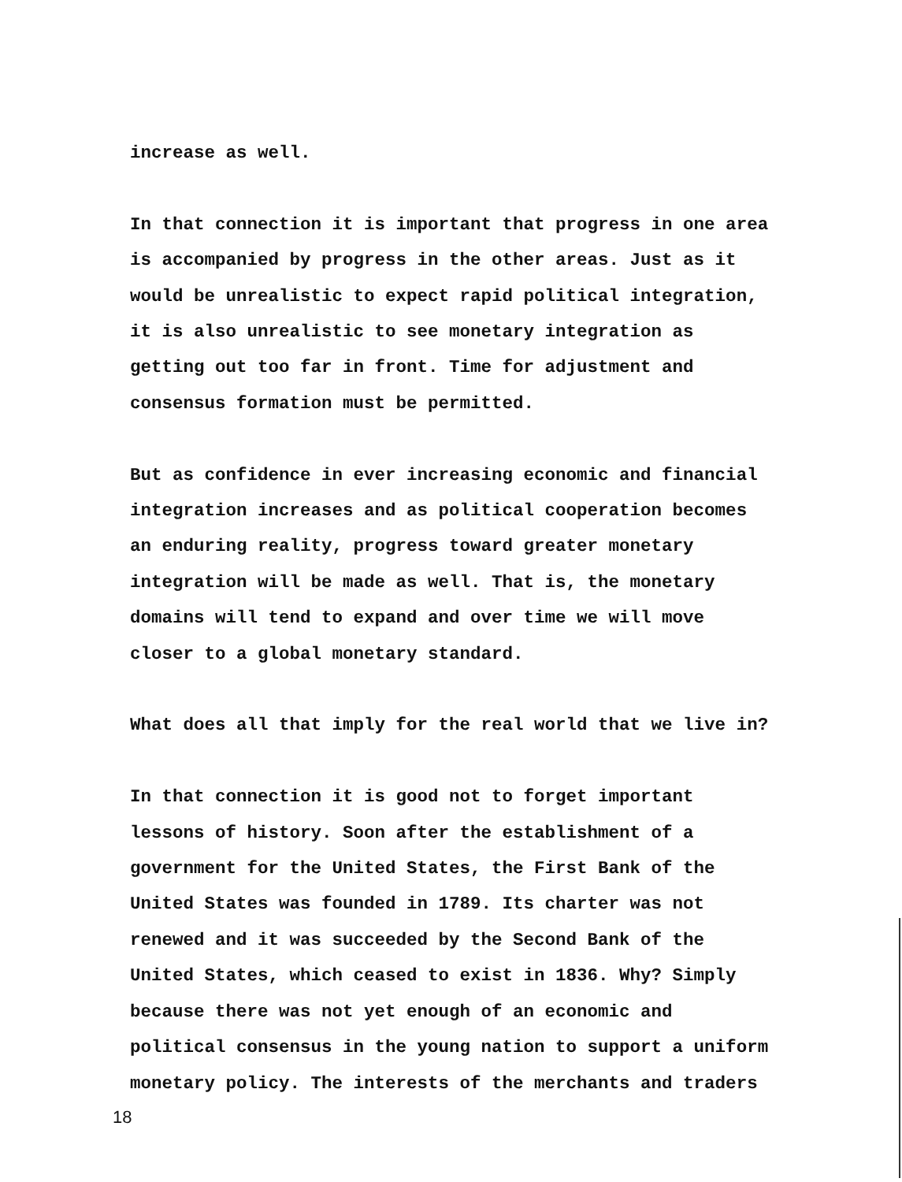increase as well.
In that connection it is important that progress in one area is accompanied by progress in the other areas. Just as it would be unrealistic to expect rapid political integration, it is also unrealistic to see monetary integration as getting out too far in front. Time for adjustment and consensus formation must be permitted.
But as confidence in ever increasing economic and financial integration increases and as political cooperation becomes an enduring reality, progress toward greater monetary integration will be made as well. That is, the monetary domains will tend to expand and over time we will move closer to a global monetary standard.
What does all that imply for the real world that we live in?
In that connection it is good not to forget important lessons of history. Soon after the establishment of a government for the United States, the First Bank of the United States was founded in 1789. Its charter was not renewed and it was succeeded by the Second Bank of the United States, which ceased to exist in 1836. Why? Simply because there was not yet enough of an economic and political consensus in the young nation to support a uniform monetary policy. The interests of the merchants and traders
18